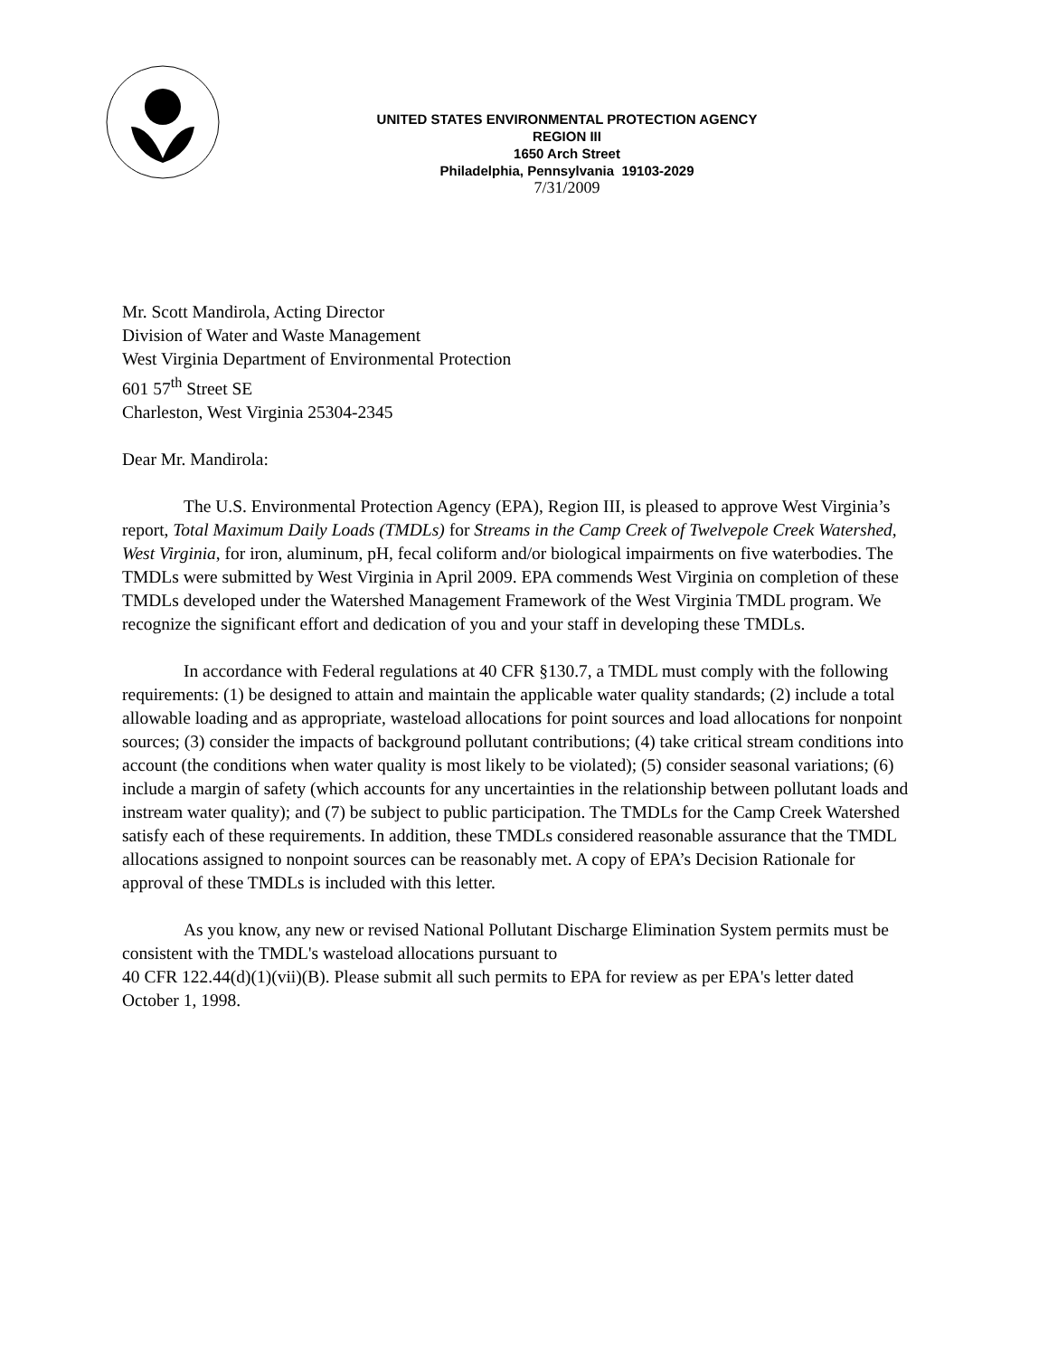UNITED STATES ENVIRONMENTAL PROTECTION AGENCY
REGION III
1650 Arch Street
Philadelphia, Pennsylvania 19103-2029
7/31/2009
Mr. Scott Mandirola, Acting Director
Division of Water and Waste Management
West Virginia Department of Environmental Protection
601 57<sup>th</sup> Street SE
Charleston, West Virginia 25304-2345
Dear Mr. Mandirola:
The U.S. Environmental Protection Agency (EPA), Region III, is pleased to approve West Virginia’s report, Total Maximum Daily Loads (TMDLs) for Streams in the Camp Creek of Twelvepole Creek Watershed, West Virginia, for iron, aluminum, pH, fecal coliform and/or biological impairments on five waterbodies. The TMDLs were submitted by West Virginia in April 2009. EPA commends West Virginia on completion of these TMDLs developed under the Watershed Management Framework of the West Virginia TMDL program. We recognize the significant effort and dedication of you and your staff in developing these TMDLs.
In accordance with Federal regulations at 40 CFR §130.7, a TMDL must comply with the following requirements: (1) be designed to attain and maintain the applicable water quality standards; (2) include a total allowable loading and as appropriate, wasteload allocations for point sources and load allocations for nonpoint sources; (3) consider the impacts of background pollutant contributions; (4) take critical stream conditions into account (the conditions when water quality is most likely to be violated); (5) consider seasonal variations; (6) include a margin of safety (which accounts for any uncertainties in the relationship between pollutant loads and instream water quality); and (7) be subject to public participation. The TMDLs for the Camp Creek Watershed satisfy each of these requirements. In addition, these TMDLs considered reasonable assurance that the TMDL allocations assigned to nonpoint sources can be reasonably met. A copy of EPA’s Decision Rationale for approval of these TMDLs is included with this letter.
As you know, any new or revised National Pollutant Discharge Elimination System permits must be consistent with the TMDL's wasteload allocations pursuant to
40 CFR 122.44(d)(1)(vii)(B). Please submit all such permits to EPA for review as per EPA's letter dated October 1, 1998.